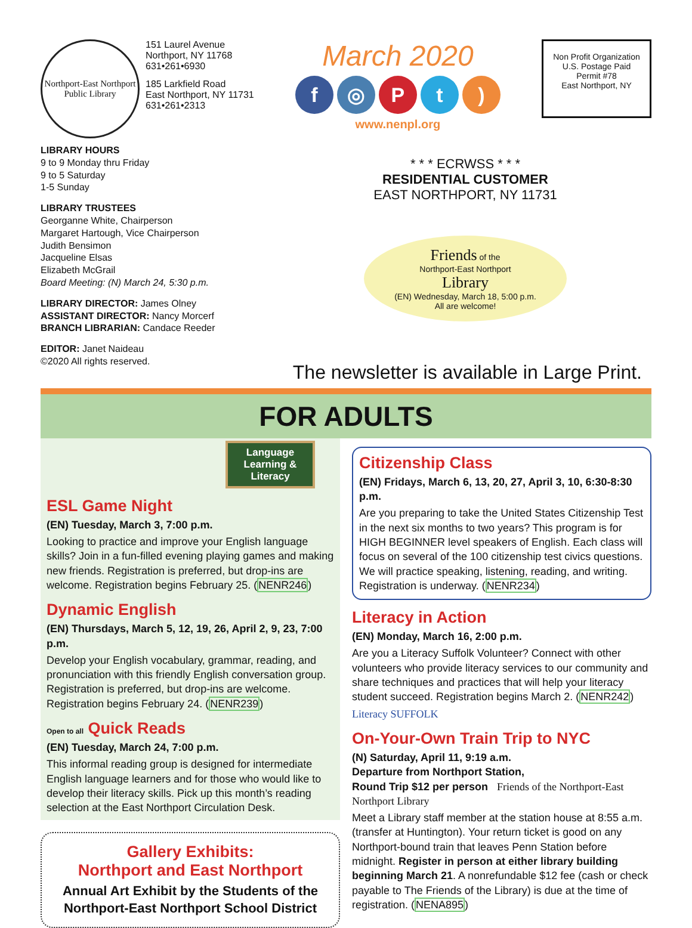Northport-East Northport Public Library
151 Laurel Avenue
Northport, NY 11768
631•261•6930
185 Larkfield Road
East Northport, NY 11731
631•261•2313
March 2020
f ◎ Pt)
www.nenpl.org
Non Profit Organization
U.S. Postage Paid
Permit #78
East Northport, NY
LIBRARY HOURS
9 to 9 Monday thru Friday
9 to 5 Saturday
1-5 Sunday
LIBRARY TRUSTEES
Georganne White, Chairperson
Margaret Hartough, Vice Chairperson
Judith Bensimon
Jacqueline Elsas
Elizabeth McGrail
Board Meeting: (N) March 24, 5:30 p.m.
LIBRARY DIRECTOR: James Olney
ASSISTANT DIRECTOR: Nancy Morcerf
BRANCH LIBRARIAN: Candace Reeder
EDITOR: Janet Naideau
©2020 All rights reserved.
* * * ECRWSS * * *
RESIDENTIAL CUSTOMER
EAST NORTHPORT, NY 11731
Friends of the
Northport-East Northport
Library
(EN) Wednesday, March 18, 5:00 p.m.
All are welcome!
The newsletter is available in Large Print.
FOR ADULTS
Language Learning & Literacy
ESL Game Night
(EN) Tuesday, March 3, 7:00 p.m.
Looking to practice and improve your English language skills? Join in a fun-filled evening playing games and making new friends. Registration is preferred, but drop-ins are welcome. Registration begins February 25. (NENR246)
Dynamic English
(EN) Thursdays, March 5, 12, 19, 26, April 2, 9, 23, 7:00 p.m.
Develop your English vocabulary, grammar, reading, and pronunciation with this friendly English conversation group. Registration is preferred, but drop-ins are welcome. Registration begins February 24. (NENR239)
Open to all Quick Reads
(EN) Tuesday, March 24, 7:00 p.m.
This informal reading group is designed for intermediate English language learners and for those who would like to develop their literacy skills. Pick up this month’s reading selection at the East Northport Circulation Desk.
Gallery Exhibits:
Northport and East Northport
Annual Art Exhibit by the Students of the Northport-East Northport School District
Citizenship Class
(EN) Fridays, March 6, 13, 20, 27, April 3, 10, 6:30-8:30 p.m.
Are you preparing to take the United States Citizenship Test in the next six months to two years? This program is for HIGH BEGINNER level speakers of English. Each class will focus on several of the 100 citizenship test civics questions. We will practice speaking, listening, reading, and writing. Registration is underway. (NENR234)
Literacy in Action
(EN) Monday, March 16, 2:00 p.m.
Are you a Literacy Suffolk Volunteer? Connect with other volunteers who provide literacy services to our community and share techniques and practices that will help your literacy student succeed. Registration begins March 2. (NENR242)
Literacy SUFFOLK
On-Your-Own Train Trip to NYC
(N) Saturday, April 11, 9:19 a.m.
Departure from Northport Station,
Round Trip $12 per person Friends of the Northport-East Northport Library
Meet a Library staff member at the station house at 8:55 a.m. (transfer at Huntington). Your return ticket is good on any Northport-bound train that leaves Penn Station before midnight. Register in person at either library building beginning March 21. A nonrefundable $12 fee (cash or check payable to The Friends of the Library) is due at the time of registration. (NENA895)